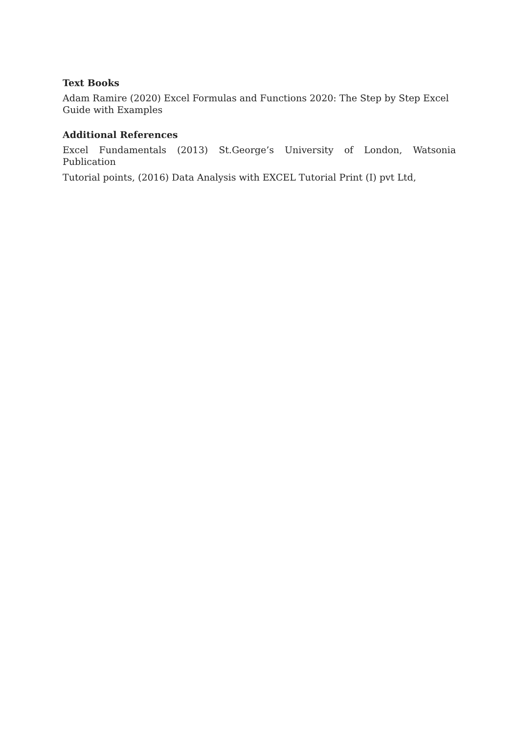Text Books
Adam Ramire (2020) Excel Formulas and Functions 2020: The Step by Step Excel Guide with Examples
Additional References
Excel Fundamentals (2013) St.George’s University of London, Watsonia Publication
Tutorial points, (2016) Data Analysis with EXCEL Tutorial Print (I) pvt Ltd,